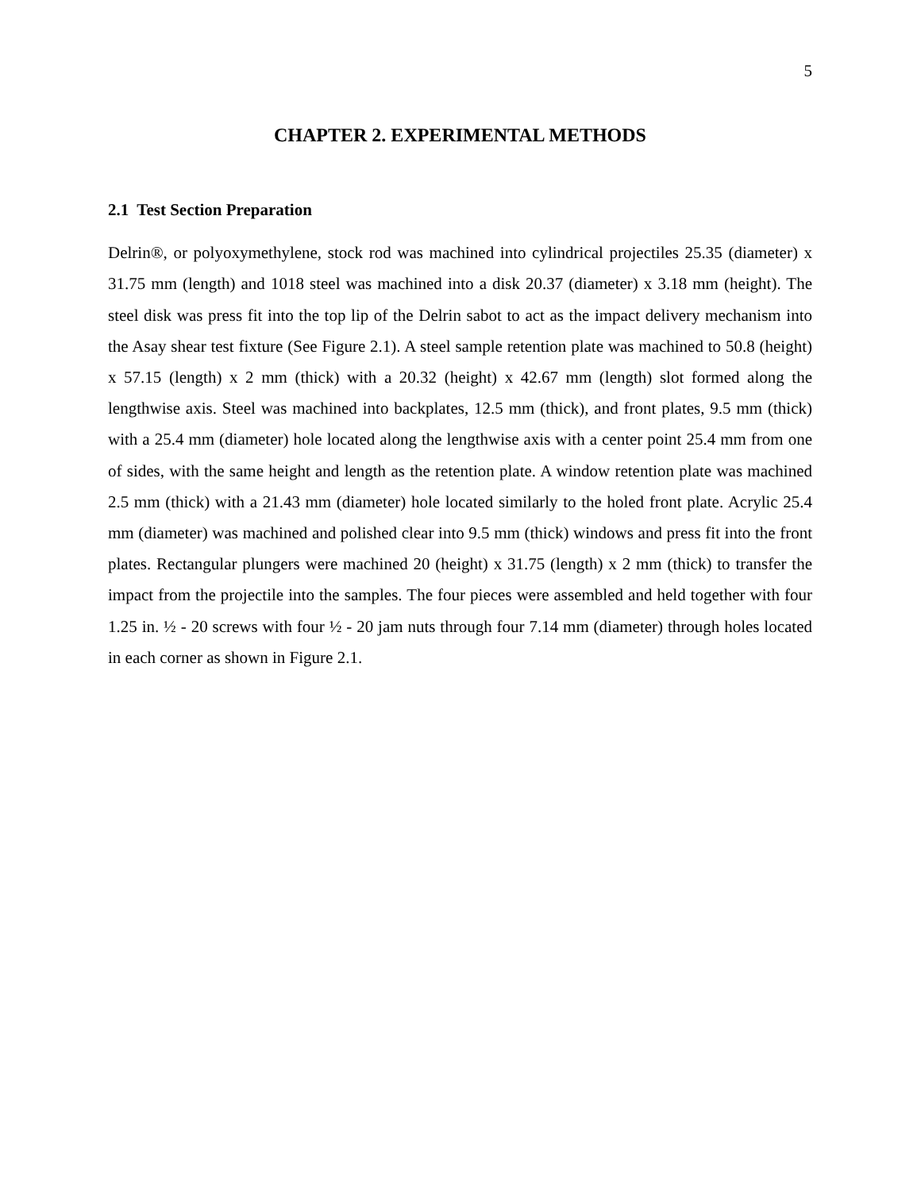5
CHAPTER 2. EXPERIMENTAL METHODS
2.1 Test Section Preparation
Delrin®, or polyoxymethylene, stock rod was machined into cylindrical projectiles 25.35 (diameter) x 31.75 mm (length) and 1018 steel was machined into a disk 20.37 (diameter) x 3.18 mm (height). The steel disk was press fit into the top lip of the Delrin sabot to act as the impact delivery mechanism into the Asay shear test fixture (See Figure 2.1). A steel sample retention plate was machined to 50.8 (height) x 57.15 (length) x 2 mm (thick) with a 20.32 (height) x 42.67 mm (length) slot formed along the lengthwise axis. Steel was machined into backplates, 12.5 mm (thick), and front plates, 9.5 mm (thick) with a 25.4 mm (diameter) hole located along the lengthwise axis with a center point 25.4 mm from one of sides, with the same height and length as the retention plate. A window retention plate was machined 2.5 mm (thick) with a 21.43 mm (diameter) hole located similarly to the holed front plate. Acrylic 25.4 mm (diameter) was machined and polished clear into 9.5 mm (thick) windows and press fit into the front plates. Rectangular plungers were machined 20 (height) x 31.75 (length) x 2 mm (thick) to transfer the impact from the projectile into the samples. The four pieces were assembled and held together with four 1.25 in. ½ - 20 screws with four ½ - 20 jam nuts through four 7.14 mm (diameter) through holes located in each corner as shown in Figure 2.1.